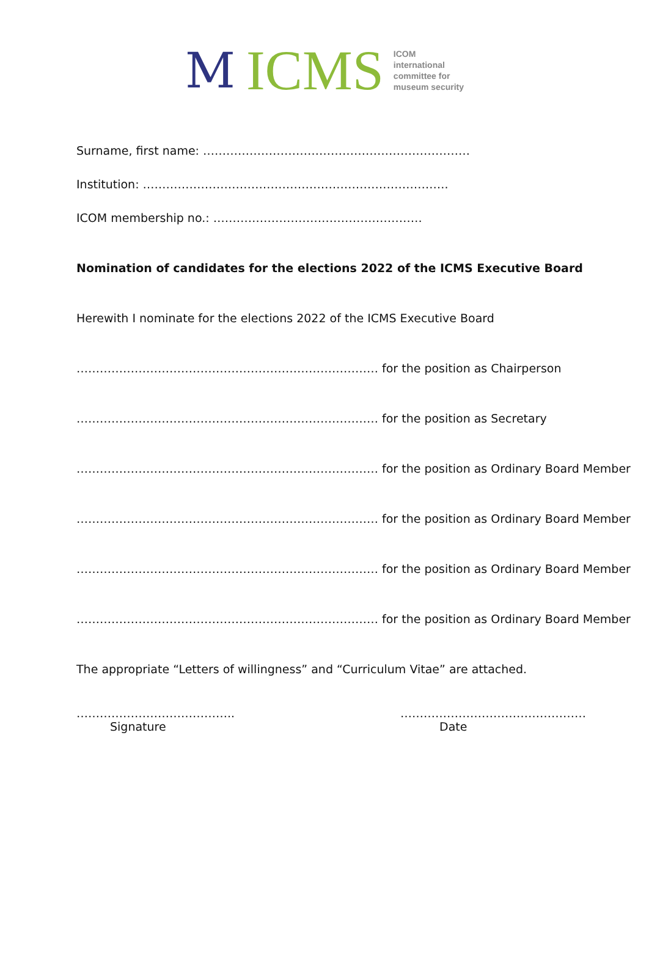M ICMS
ICOM
international
committee for
museum security
Surname, first name: ……………………………………………………………
Institution: …………………………………………………………………….
ICOM membership no.: ………………………………………………
Nomination of candidates for the elections 2022 of the ICMS Executive Board
Herewith I nominate for the elections 2022 of the ICMS Executive Board
…………………………………………………………………… for the position as Chairperson
…………………………………………………………………… for the position as Secretary
…………………………………………………………………… for the position as Ordinary Board Member
…………………………………………………………………… for the position as Ordinary Board Member
…………………………………………………………………… for the position as Ordinary Board Member
…………………………………………………………………… for the position as Ordinary Board Member
The appropriate “Letters of willingness” and “Curriculum Vitae” are attached.
…………………………………..
Signature
…………………………………………
Date